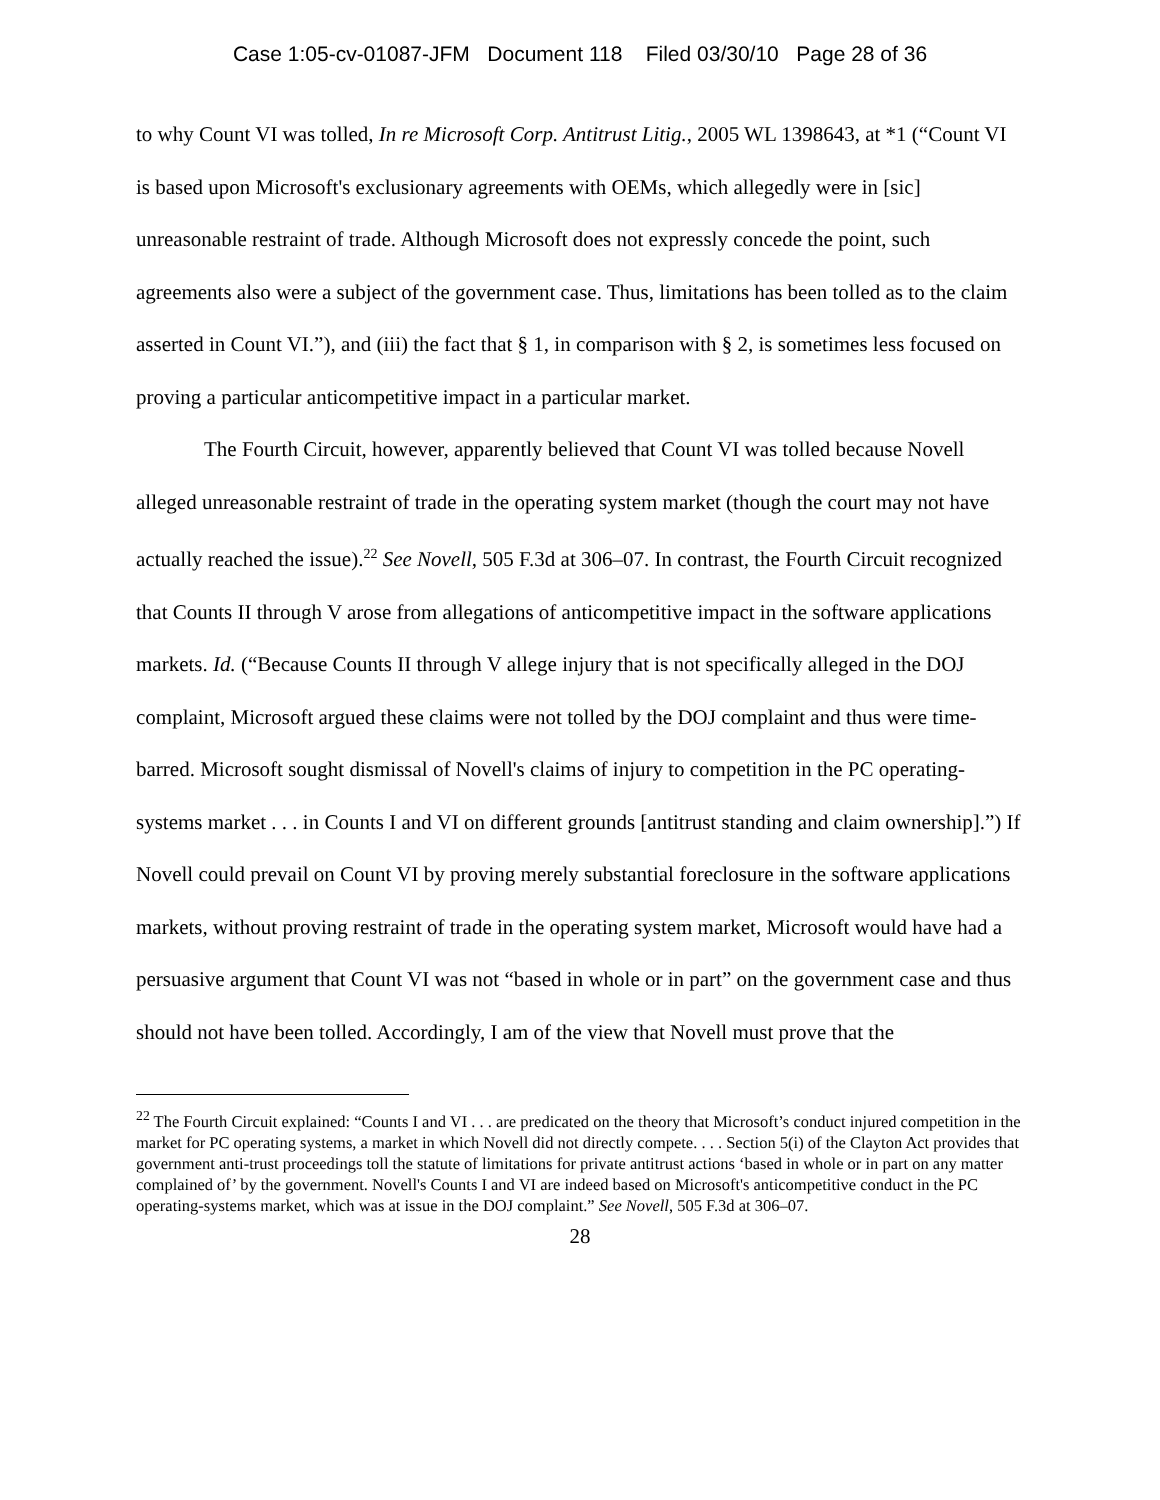Case 1:05-cv-01087-JFM Document 118 Filed 03/30/10 Page 28 of 36
to why Count VI was tolled, In re Microsoft Corp. Antitrust Litig., 2005 WL 1398643, at *1 (“Count VI is based upon Microsoft's exclusionary agreements with OEMs, which allegedly were in [sic] unreasonable restraint of trade. Although Microsoft does not expressly concede the point, such agreements also were a subject of the government case. Thus, limitations has been tolled as to the claim asserted in Count VI.”), and (iii) the fact that § 1, in comparison with § 2, is sometimes less focused on proving a particular anticompetitive impact in a particular market.
The Fourth Circuit, however, apparently believed that Count VI was tolled because Novell alleged unreasonable restraint of trade in the operating system market (though the court may not have actually reached the issue).<sup>22</sup> See Novell, 505 F.3d at 306–07. In contrast, the Fourth Circuit recognized that Counts II through V arose from allegations of anticompetitive impact in the software applications markets. Id. (“Because Counts II through V allege injury that is not specifically alleged in the DOJ complaint, Microsoft argued these claims were not tolled by the DOJ complaint and thus were time-barred. Microsoft sought dismissal of Novell's claims of injury to competition in the PC operating-systems market . . . in Counts I and VI on different grounds [antitrust standing and claim ownership].”) If Novell could prevail on Count VI by proving merely substantial foreclosure in the software applications markets, without proving restraint of trade in the operating system market, Microsoft would have had a persuasive argument that Count VI was not “based in whole or in part” on the government case and thus should not have been tolled. Accordingly, I am of the view that Novell must prove that the
<sup>22</sup> The Fourth Circuit explained: “Counts I and VI . . . are predicated on the theory that Microsoft’s conduct injured competition in the market for PC operating systems, a market in which Novell did not directly compete. . . . Section 5(i) of the Clayton Act provides that government anti-trust proceedings toll the statute of limitations for private antitrust actions ‘based in whole or in part on any matter complained of’ by the government. Novell's Counts I and VI are indeed based on Microsoft's anticompetitive conduct in the PC operating-systems market, which was at issue in the DOJ complaint.” See Novell, 505 F.3d at 306–07.
28